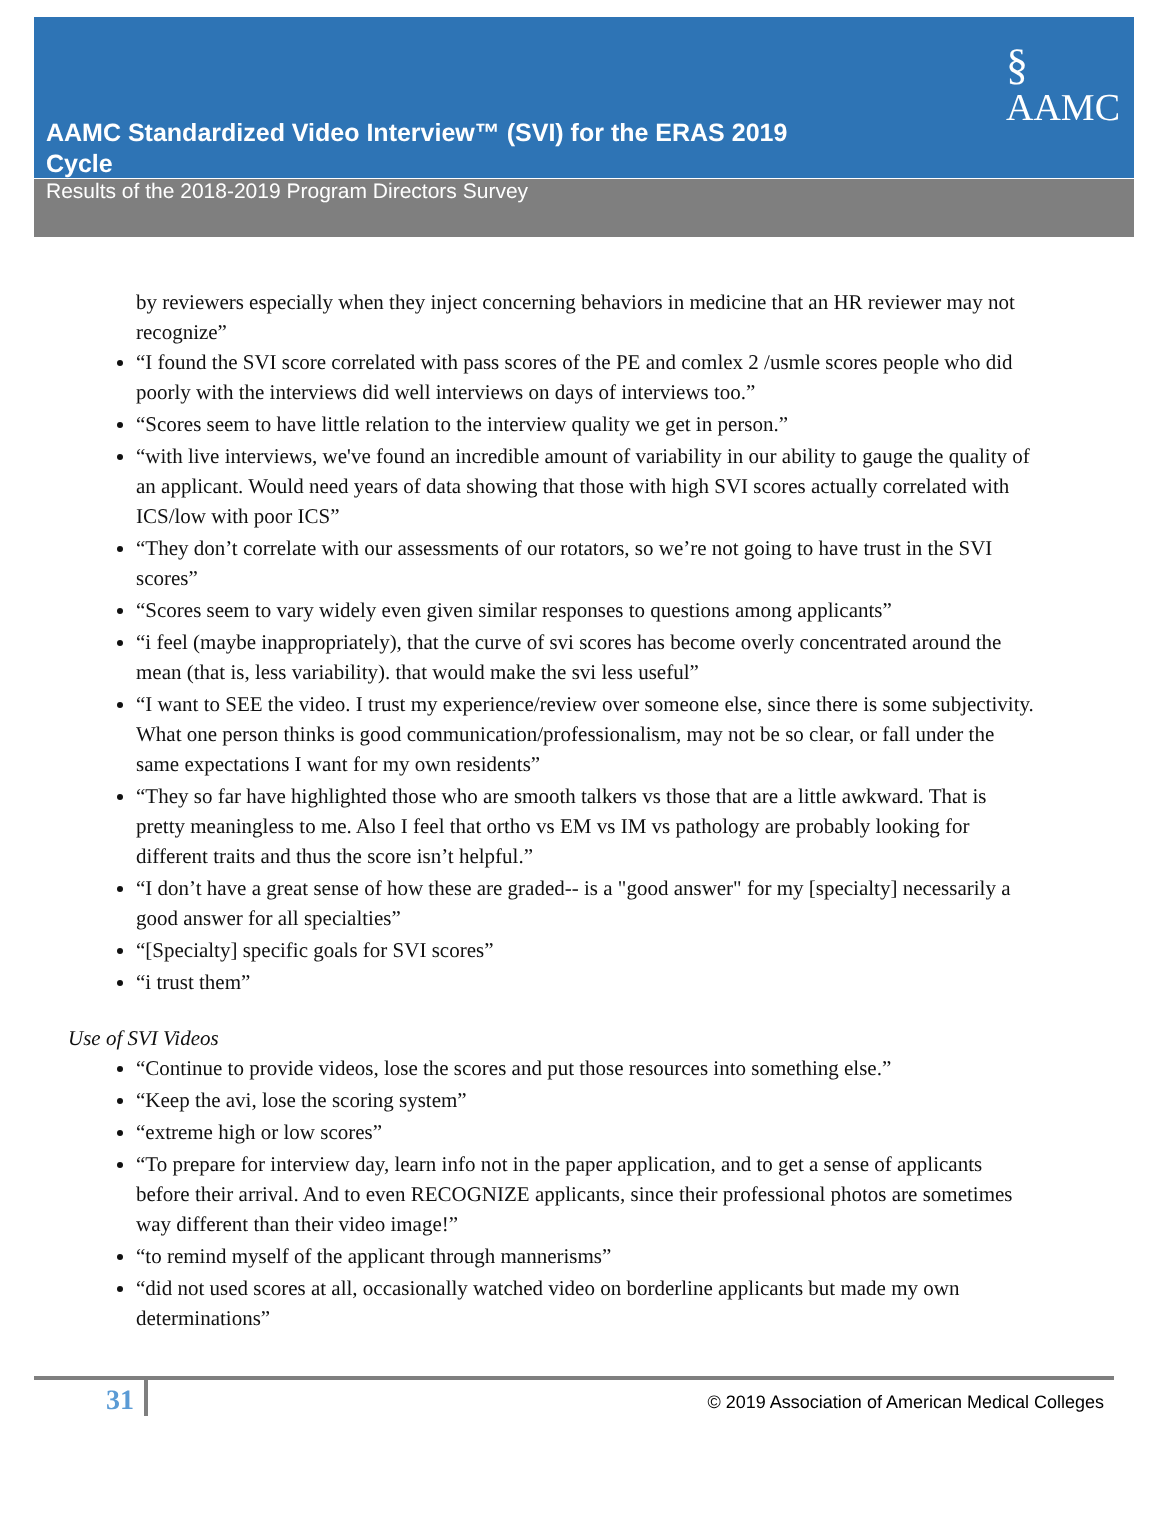AAMC Standardized Video Interview™ (SVI) for the ERAS 2019 Cycle
§
AAMC
Results of the 2018-2019 Program Directors Survey
by reviewers especially when they inject concerning behaviors in medicine that an HR reviewer may not recognize”
“I found the SVI score correlated with pass scores of the PE and comlex 2 /usmle scores people who did poorly with the interviews did well interviews on days of interviews too.”
“Scores seem to have little relation to the interview quality we get in person.”
“with live interviews, we've found an incredible amount of variability in our ability to gauge the quality of an applicant. Would need years of data showing that those with high SVI scores actually correlated with ICS/low with poor ICS”
“They don’t correlate with our assessments of our rotators, so we’re not going to have trust in the SVI scores”
“Scores seem to vary widely even given similar responses to questions among applicants”
“i feel (maybe inappropriately), that the curve of svi scores has become overly concentrated around the mean (that is, less variability). that would make the svi less useful”
“I want to SEE the video. I trust my experience/review over someone else, since there is some subjectivity. What one person thinks is good communication/professionalism, may not be so clear, or fall under the same expectations I want for my own residents”
“They so far have highlighted those who are smooth talkers vs those that are a little awkward. That is pretty meaningless to me. Also I feel that ortho vs EM vs IM vs pathology are probably looking for different traits and thus the score isn’t helpful.”
“I don’t have a great sense of how these are graded-- is a "good answer" for my [specialty] necessarily a good answer for all specialties”
“[Specialty] specific goals for SVI scores”
“i trust them”
Use of SVI Videos
“Continue to provide videos, lose the scores and put those resources into something else.”
“Keep the avi, lose the scoring system”
“extreme high or low scores”
“To prepare for interview day, learn info not in the paper application, and to get a sense of applicants before their arrival. And to even RECOGNIZE applicants, since their professional photos are sometimes way different than their video image!”
“to remind myself of the applicant through mannerisms”
“did not used scores at all, occasionally watched video on borderline applicants but made my own determinations”
31
© 2019 Association of American Medical Colleges